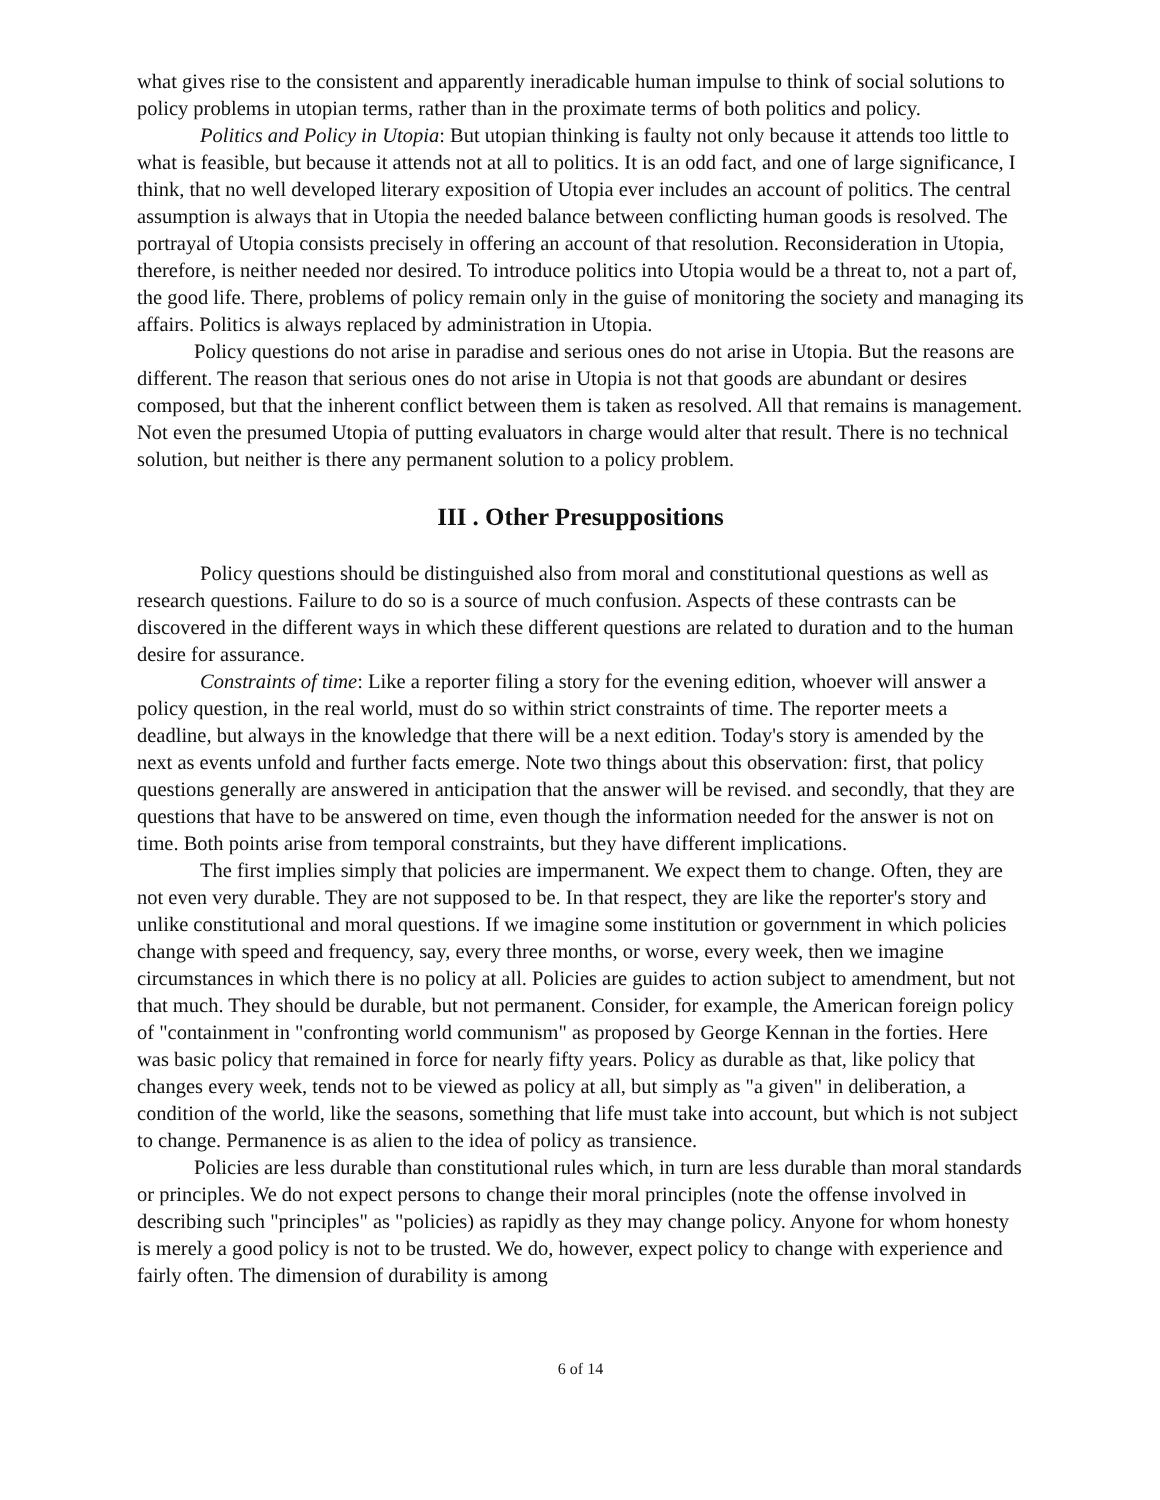what gives rise to the consistent and apparently ineradicable human impulse to think of social solutions to policy problems in utopian terms, rather than in the proximate terms of both politics and policy.
Politics and Policy in Utopia: But utopian thinking is faulty not only because it attends too little to what is feasible, but because it attends not at all to politics. It is an odd fact, and one of large significance, I think, that no well developed literary exposition of Utopia ever includes an account of politics. The central assumption is always that in Utopia the needed balance between conflicting human goods is resolved. The portrayal of Utopia consists precisely in offering an account of that resolution. Reconsideration in Utopia, therefore, is neither needed nor desired. To introduce politics into Utopia would be a threat to, not a part of, the good life. There, problems of policy remain only in the guise of monitoring the society and managing its affairs. Politics is always replaced by administration in Utopia.
Policy questions do not arise in paradise and serious ones do not arise in Utopia. But the reasons are different. The reason that serious ones do not arise in Utopia is not that goods are abundant or desires composed, but that the inherent conflict between them is taken as resolved. All that remains is management. Not even the presumed Utopia of putting evaluators in charge would alter that result. There is no technical solution, but neither is there any permanent solution to a policy problem.
III . Other Presuppositions
Policy questions should be distinguished also from moral and constitutional questions as well as research questions. Failure to do so is a source of much confusion. Aspects of these contrasts can be discovered in the different ways in which these different questions are related to duration and to the human desire for assurance.
Constraints of time: Like a reporter filing a story for the evening edition, whoever will answer a policy question, in the real world, must do so within strict constraints of time. The reporter meets a deadline, but always in the knowledge that there will be a next edition. Today's story is amended by the next as events unfold and further facts emerge. Note two things about this observation: first, that policy questions generally are answered in anticipation that the answer will be revised. and secondly, that they are questions that have to be answered on time, even though the information needed for the answer is not on time. Both points arise from temporal constraints, but they have different implications.
The first implies simply that policies are impermanent. We expect them to change. Often, they are not even very durable. They are not supposed to be. In that respect, they are like the reporter's story and unlike constitutional and moral questions. If we imagine some institution or government in which policies change with speed and frequency, say, every three months, or worse, every week, then we imagine circumstances in which there is no policy at all. Policies are guides to action subject to amendment, but not that much. They should be durable, but not permanent. Consider, for example, the American foreign policy of "containment in "confronting world communism" as proposed by George Kennan in the forties. Here was basic policy that remained in force for nearly fifty years. Policy as durable as that, like policy that changes every week, tends not to be viewed as policy at all, but simply as "a given" in deliberation, a condition of the world, like the seasons, something that life must take into account, but which is not subject to change. Permanence is as alien to the idea of policy as transience.
Policies are less durable than constitutional rules which, in turn are less durable than moral standards or principles. We do not expect persons to change their moral principles (note the offense involved in describing such "principles" as "policies) as rapidly as they may change policy. Anyone for whom honesty is merely a good policy is not to be trusted. We do, however, expect policy to change with experience and fairly often. The dimension of durability is among
6 of 14